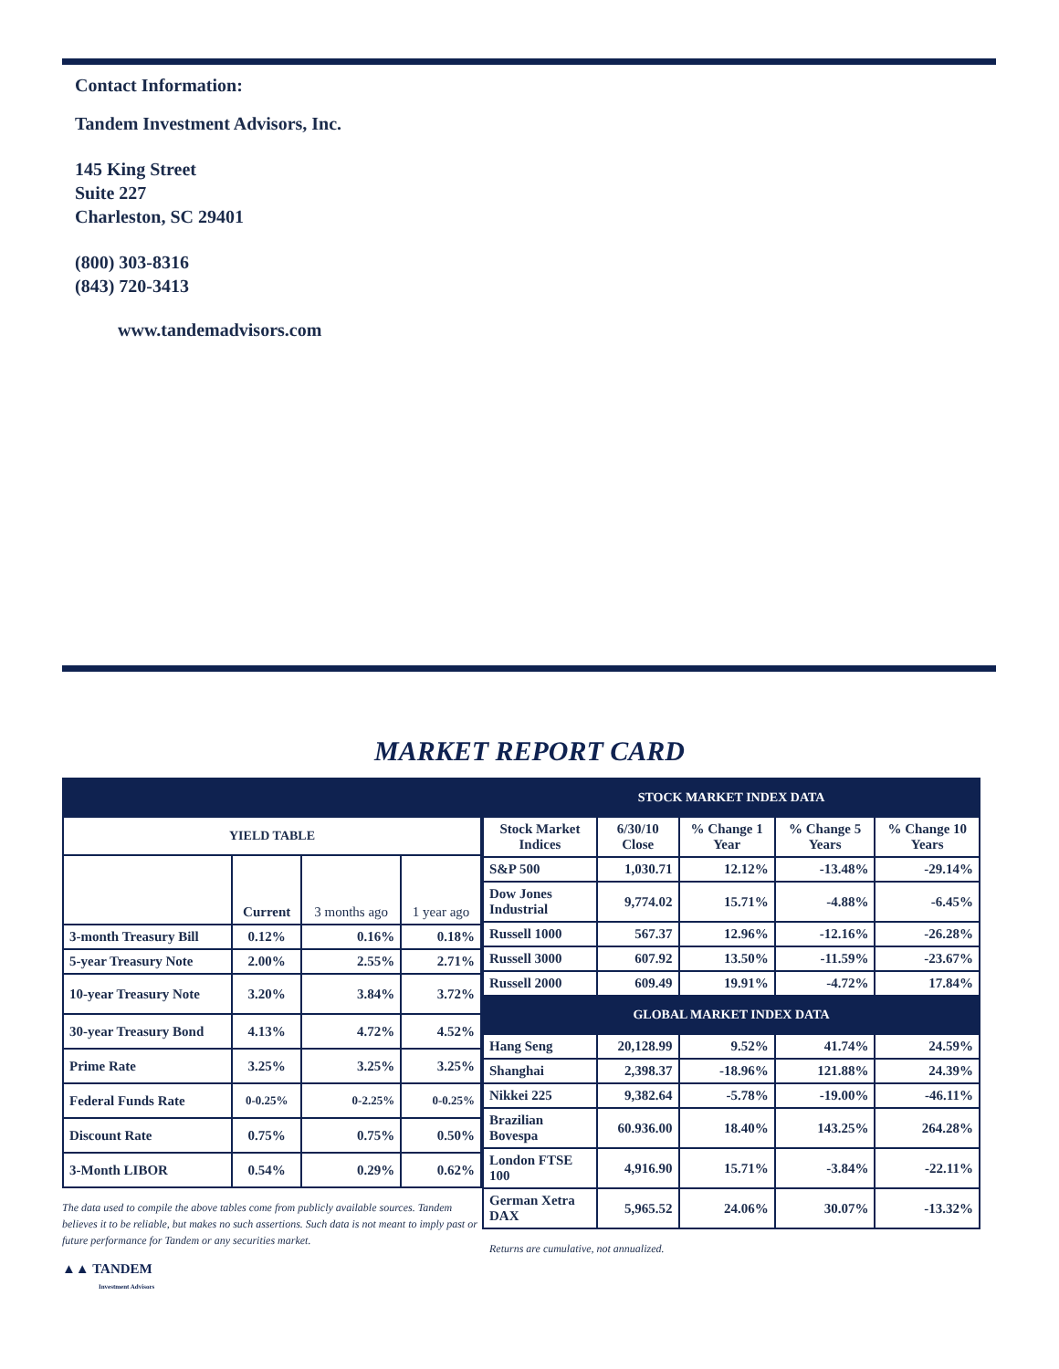Contact Information:
Tandem Investment Advisors, Inc.
145 King Street
Suite 227
Charleston, SC 29401
(800) 303-8316
(843) 720-3413
www.tandemadvisors.com
MARKET REPORT CARD
| YIELD TABLE | | | |
| --- | --- | --- | --- |
| | Current | 3 months ago | 1 year ago |
| 3-month Treasury Bill | 0.12% | 0.16% | 0.18% |
| 5-year Treasury Note | 2.00% | 2.55% | 2.71% |
| 10-year Treasury Note | 3.20% | 3.84% | 3.72% |
| 30-year Treasury Bond | 4.13% | 4.72% | 4.52% |
| Prime Rate | 3.25% | 3.25% | 3.25% |
| Federal Funds Rate | 0-0.25% | 0-2.25% | 0-0.25% |
| Discount Rate | 0.75% | 0.75% | 0.50% |
| 3-Month LIBOR | 0.54% | 0.29% | 0.62% |
The data used to compile the above tables come from publicly available sources. Tandem believes it to be reliable, but makes no such assertions. Such data is not meant to imply past or future performance for Tandem or any securities market.
▲▲ TANDEM
Investment Advisors
| STOCK MARKET INDEX DATA | | | | |
| --- | --- | --- | --- | --- |
| Stock Market Indices | 6/30/10 Close | % Change 1 Year | % Change 5 Years | % Change 10 Years |
| S&P 500 | 1,030.71 | 12.12% | -13.48% | -29.14% |
| Dow Jones Industrial | 9,774.02 | 15.71% | -4.88% | -6.45% |
| Russell 1000 | 567.37 | 12.96% | -12.16% | -26.28% |
| Russell 3000 | 607.92 | 13.50% | -11.59% | -23.67% |
| Russell 2000 | 609.49 | 19.91% | -4.72% | 17.84% |
| GLOBAL MARKET INDEX DATA | | | | |
| Hang Seng | 20,128.99 | 9.52% | 41.74% | 24.59% |
| Shanghai | 2,398.37 | -18.96% | 121.88% | 24.39% |
| Nikkei 225 | 9,382.64 | -5.78% | -19.00% | -46.11% |
| Brazilian Bovespa | 60.936.00 | 18.40% | 143.25% | 264.28% |
| London FTSE 100 | 4,916.90 | 15.71% | -3.84% | -22.11% |
| German Xetra DAX | 5,965.52 | 24.06% | 30.07% | -13.32% |
Returns are cumulative, not annualized.